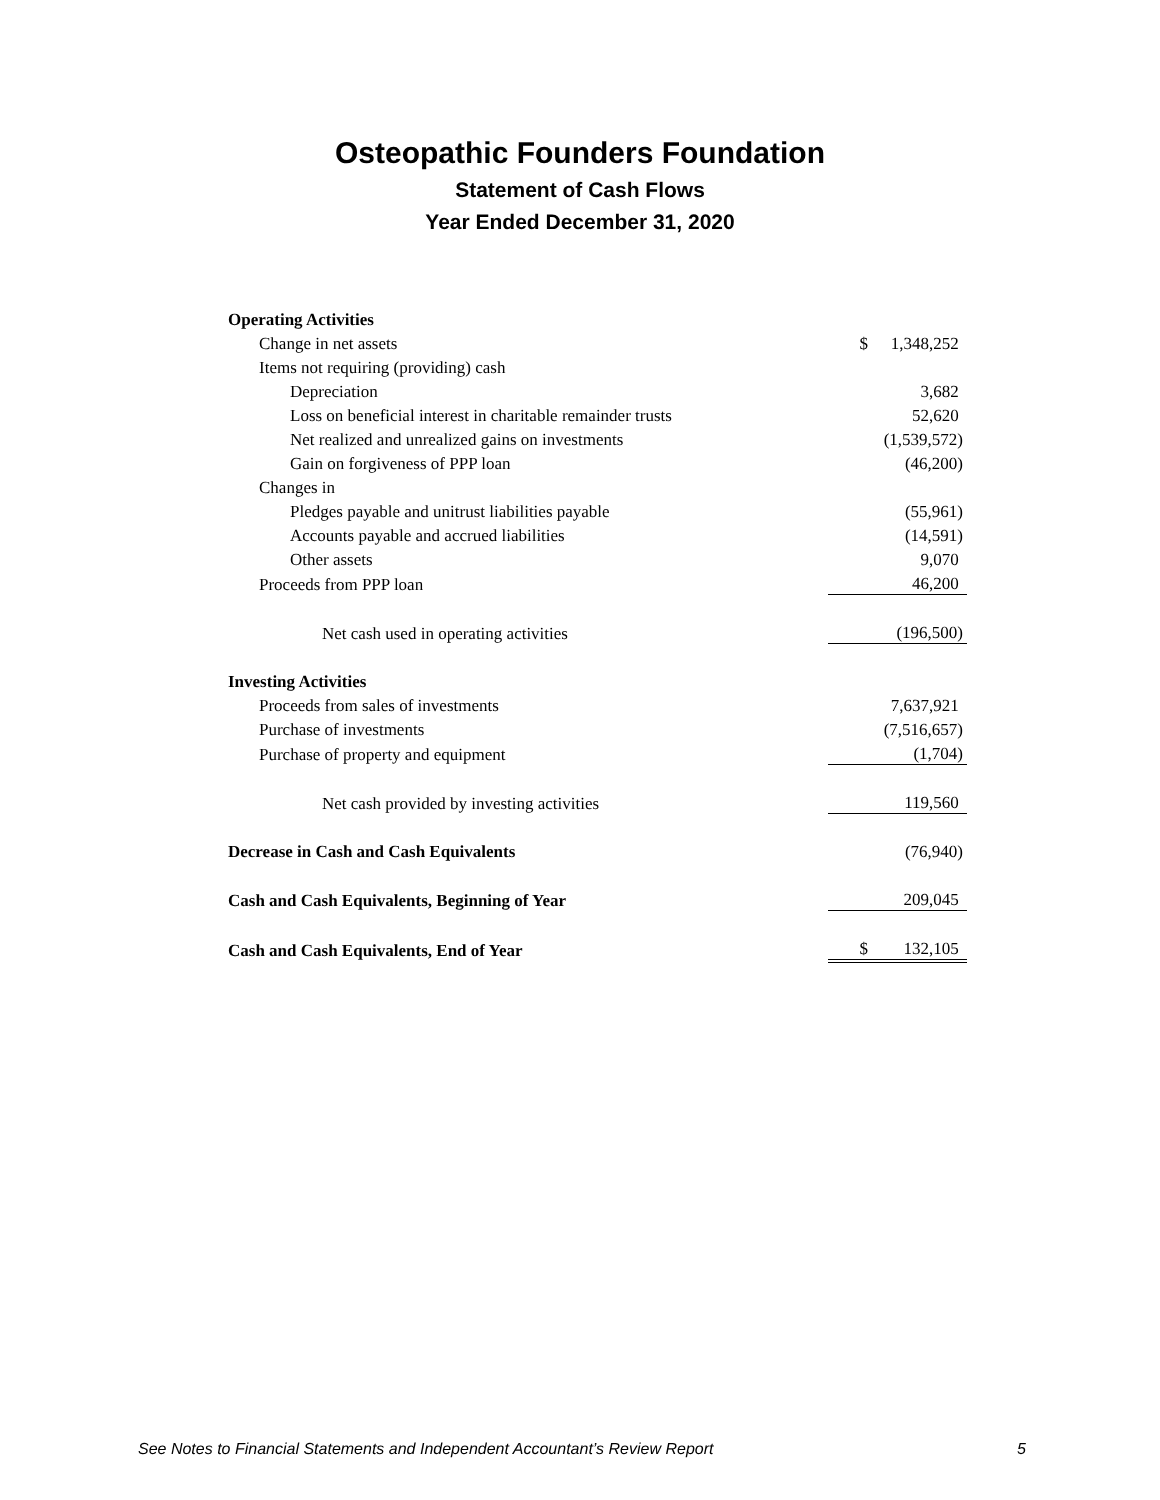Osteopathic Founders Foundation
Statement of Cash Flows
Year Ended December 31, 2020
| Operating Activities | | |
| Change in net assets | $ | 1,348,252 |
| Items not requiring (providing) cash | | |
| Depreciation | | 3,682 |
| Loss on beneficial interest in charitable remainder trusts | | 52,620 |
| Net realized and unrealized gains on investments | | (1,539,572) |
| Gain on forgiveness of PPP loan | | (46,200) |
| Changes in | | |
| Pledges payable and unitrust liabilities payable | | (55,961) |
| Accounts payable and accrued liabilities | | (14,591) |
| Other assets | | 9,070 |
| Proceeds from PPP loan | | 46,200 |
| Net cash used in operating activities | | (196,500) |
| Investing Activities | | |
| Proceeds from sales of investments | | 7,637,921 |
| Purchase of investments | | (7,516,657) |
| Purchase of property and equipment | | (1,704) |
| Net cash provided by investing activities | | 119,560 |
| Decrease in Cash and Cash Equivalents | | (76,940) |
| Cash and Cash Equivalents, Beginning of Year | | 209,045 |
| Cash and Cash Equivalents, End of Year | $ | 132,105 |
See Notes to Financial Statements and Independent Accountant’s Review Report 5